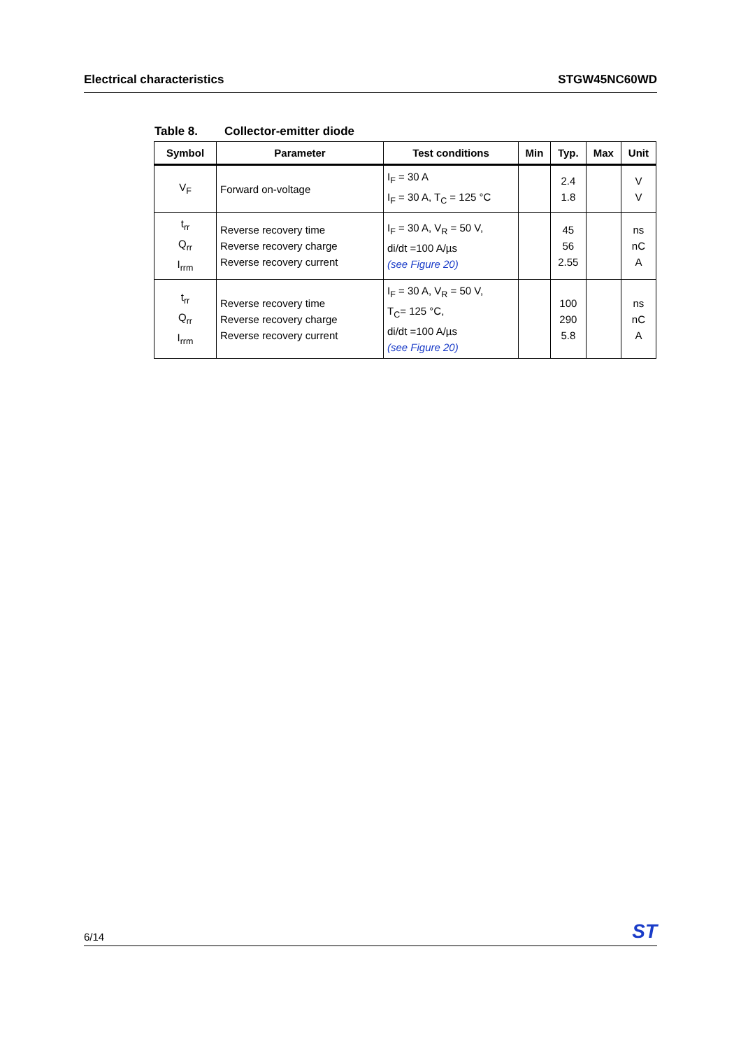Electrical characteristics STGW45NC60WD
Table 8. Collector-emitter diode
| Symbol | Parameter | Test conditions | Min | Typ. | Max | Unit |
| --- | --- | --- | --- | --- | --- | --- |
| V<sub>F</sub> | Forward on-voltage | I<sub>F</sub> = 30 A I<sub>F</sub> = 30 A, T<sub>C</sub> = 125 °C | | 2.4 1.8 | | V V |
| t<sub>rr</sub> Q<sub>rr</sub> I<sub>rrm</sub> | Reverse recovery time Reverse recovery charge Reverse recovery current | I<sub>F</sub> = 30 A, V<sub>R</sub> = 50 V, di/dt =100 A/µs (see Figure 20) | | 45 56 2.55 | | ns nC A |
| t<sub>rr</sub> Q<sub>rr</sub> I<sub>rrm</sub> | Reverse recovery time Reverse recovery charge Reverse recovery current | I<sub>F</sub> = 30 A, V<sub>R</sub> = 50 V, T<sub>C</sub>= 125 °C, di/dt =100 A/µs (see Figure 20) | | 100 290 5.8 | | ns nC A |
6/14 ST